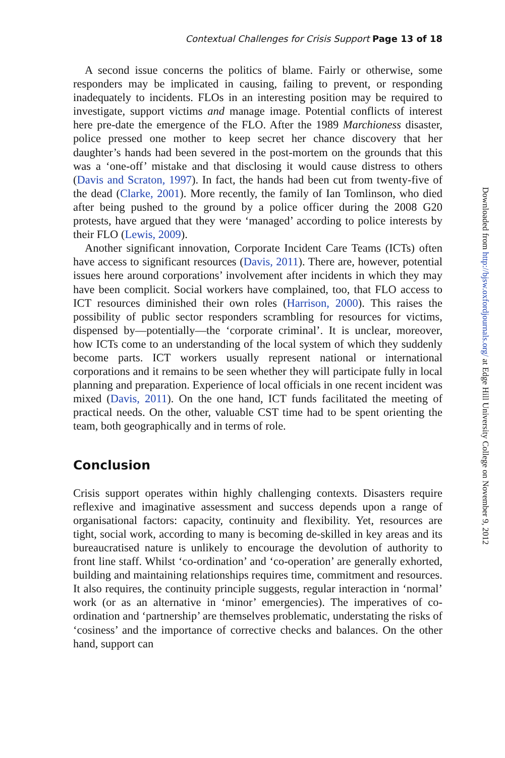Contextual Challenges for Crisis Support Page 13 of 18
A second issue concerns the politics of blame. Fairly or otherwise, some responders may be implicated in causing, failing to prevent, or responding inadequately to incidents. FLOs in an interesting position may be required to investigate, support victims and manage image. Potential conflicts of interest here pre-date the emergence of the FLO. After the 1989 Marchioness disaster, police pressed one mother to keep secret her chance discovery that her daughter’s hands had been severed in the post-mortem on the grounds that this was a ‘one-off’ mistake and that disclosing it would cause distress to others (Davis and Scraton, 1997). In fact, the hands had been cut from twenty-five of the dead (Clarke, 2001). More recently, the family of Ian Tomlinson, who died after being pushed to the ground by a police officer during the 2008 G20 protests, have argued that they were ‘managed’ according to police interests by their FLO (Lewis, 2009).
Another significant innovation, Corporate Incident Care Teams (ICTs) often have access to significant resources (Davis, 2011). There are, however, potential issues here around corporations’ involvement after incidents in which they may have been complicit. Social workers have complained, too, that FLO access to ICT resources diminished their own roles (Harrison, 2000). This raises the possibility of public sector responders scrambling for resources for victims, dispensed by—potentially—the ‘corporate criminal’. It is unclear, moreover, how ICTs come to an understanding of the local system of which they suddenly become parts. ICT workers usually represent national or international corporations and it remains to be seen whether they will participate fully in local planning and preparation. Experience of local officials in one recent incident was mixed (Davis, 2011). On the one hand, ICT funds facilitated the meeting of practical needs. On the other, valuable CST time had to be spent orienting the team, both geographically and in terms of role.
Conclusion
Crisis support operates within highly challenging contexts. Disasters require reflexive and imaginative assessment and success depends upon a range of organisational factors: capacity, continuity and flexibility. Yet, resources are tight, social work, according to many is becoming de-skilled in key areas and its bureaucratised nature is unlikely to encourage the devolution of authority to front line staff. Whilst ‘co-ordination’ and ‘co-operation’ are generally exhorted, building and maintaining relationships requires time, commitment and resources. It also requires, the continuity principle suggests, regular interaction in ‘normal’ work (or as an alternative in ‘minor’ emergencies). The imperatives of co-ordination and ‘partnership’ are themselves problematic, understating the risks of ‘cosiness’ and the importance of corrective checks and balances. On the other hand, support can
Downloaded from http://bjsw.oxfordjournals.org/ at Edge Hill University College on November 9, 2012